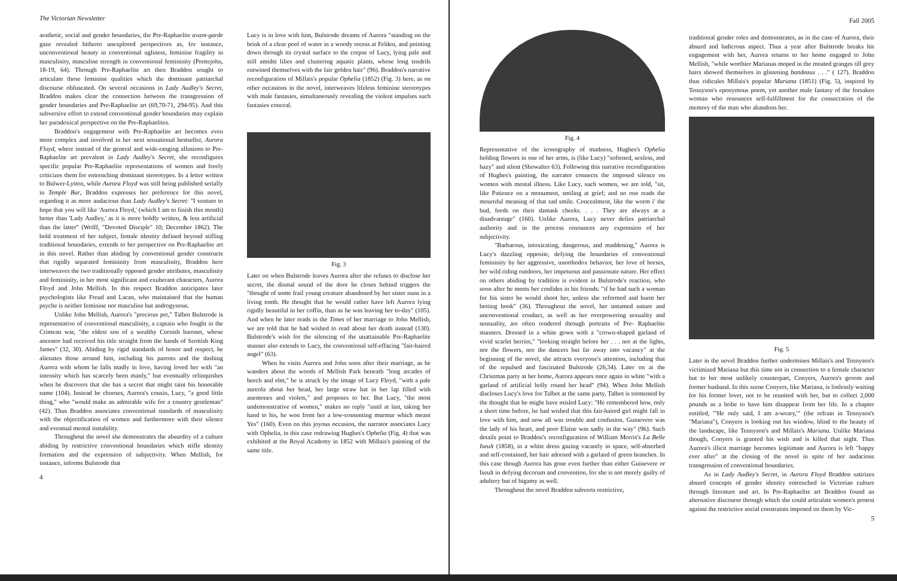The Victorian Newsletter
aesthetic, social and gender boundaries, the Pre-Raphaelite avant-garde gaze revealed hitherto unexplored perspectives as, for instance, unconventional beauty in conventional ugliness, feminine fragility in masculinity, masculine strength in conventional femininity (Prettejohn, 18-19, 64). Through Pre-Raphaelite art then Braddon sought to articulate those feminine qualities which the dominant patriarchal discourse obfuscated. On several occasions in Lady Audley's Secret, Braddon makes clear the connection between the transgression of gender boundaries and Pre-Raphaelite art (69,70-71, 294-95). And this subversive effort to extend conventional gender boundaries may explain her paradoxical perspective on the Pre-Raphaelites.
Braddon's engagement with Pre-Raphaelite art becomes even more complex and involved in her next sensational bestseller, Aurora Floyd, where instead of the general and wide-ranging allusions to Pre-Raphaelite art prevalent in Lady Audley's Secret, she reconfigures specific popular Pre-Raphaelite representations of women and freely criticizes them for entrenching dominant stereotypes. In a letter written to Bulwer-Lytton, while Aurora Floyd was still being published serially in Temple Bar, Braddon expresses her preference for this novel, regarding it as more audacious than Lady Audley's Secret: "I venture to hope that you will like 'Aurora Floyd,' (which I am to finish this month) better than 'Lady Audley,' as it is more boldly written, & less artificial than the latter" (Wolff, "Devoted Disciple" 10; December 1862). The bold treatment of her subject, female identity defined beyond stifling traditional boundaries, extends to her perspective on Pre-Raphaelite art in this novel. Rather than abiding by conventional gender constructs that rigidly separated femininity from masculinity, Braddon here interweaves the two traditionally opposed gender attributes, masculinity and femininity, in her most significant and exuberant characters, Aurora Floyd and John Mellish. In this respect Braddon anticipates later psychologists like Freud and Lacan, who maintained that the human psyche is neither feminine nor masculine but androgynous.
Unlike John Mellish, Aurora's "precious pet," Talbot Bulstrode is representative of conventional masculinity, a captain who fought in the Crimean war, "the eldest son of a wealthy Cornish baronet, whose ancestor had received his title straight from the hands of Scottish King James" (32, 30). Abiding by rigid standards of honor and respect, he alienates those around him, including his parents and the dashing Aurora with whom he falls madly in love, having loved her with "an intensity which has scarcely been manly," but eventually relinquishes when he discovers that she has a secret that might taint his honorable name (104). Instead he chooses, Aurora's cousin, Lucy, "a good little thing," who "would make an admirable wife for a country gentleman" (42). Thus Braddon associates conventional standards of masculinity with the objectification of women and furthermore with their silence and eventual mental instability.
Throughout the novel she demonstrates the absurdity of a culture abiding by restrictive conventional boundaries which stifle identity formation and the expression of subjectivity. When Mellish, for instance, informs Bulstrode that
4
Lucy is in love with him, Bulstrode dreams of Aurora "standing on the brink of a clear pool of water in a woody recess at Felden, and pointing down through its crystal surface to the corpse of Lucy, lying pale and still amidst lilies and clustering aquatic plants, whose long tendrils entwined themselves with the fair golden hair" (96). Braddon's narrative reconfiguration of Millais's popular Ophelia (1852) (Fig. 3) here, as on other occasions in the novel, interweaves lifeless feminine stereotypes with male fantasies, simultaneously revealing the violent impulses such fantasies conceal.
Fig. 3
Later on when Bulstrode leaves Aurora after she refuses to disclose her secret, the dismal sound of the door he closes behind triggers the "thought of some frail young creature abandoned by her sister nuns in a living tomb. He thought that he would rather have left Aurora lying rigidly beautiful in her coffin, than as he was leaving her to-day" (105). And when he later reads in the Times of her marriage to John Mellish, we are told that he had wished to read about her death instead (130). Bulstrode's wish for the silencing of the unattainable Pre-Raphaelite stunner also extends to Lucy, the conventional self-effacing "fair-haired angel" (63).
When he visits Aurora and John soon after their marriage, as he wanders about the woods of Mellish Park beneath "long arcades of beech and elm," he is struck by the image of Lucy Floyd, "with a pale aureola about her head, her large straw hat in her lap filled with anemones and violets," and proposes to her. But Lucy, "the most undemonstrative of women," makes no reply "until at last, taking her hand to his, he won from her a low-consenting murmur which meant Yes" (160). Even on this joyous occasion, the narrator associates Lucy with Ophelia, in this case redrawing Hughes's Ophelia (Fig. 4) that was exhibited at the Royal Academy in 1852 with Millais's painting of the same title.
Fall 2005
Fig. 4
Representative of the iconography of madness, Hughes's Ophelia holding flowers in one of her arms, is (like Lucy) "softened, sexless, and hazy" and silent (Showalter 63). Following this narrative reconfiguration of Hughes's painting, the narrator connects the imposed silence on women with mental illness. Like Lucy, such women, we are told, "sit, like Patience on a monument, smiling at grief; and no one reads the mournful meaning of that sad smile. Concealment, like the worm i' the bud, feeds on their damask cheeks. . . . They are always at a disadvantage" (160). Unlike Aurora, Lucy never defies patriarchal authority and in the process renounces any expression of her subjectivity.
"Barbarous, intoxicating, dangerous, and maddening," Aurora is Lucy's dazzling opposite, defying the boundaries of conventional femininity by her aggressive, unorthodox behavior, her love of horses, her wild riding outdoors, her impetuous and passionate nature. Her effect on others abiding by tradition is evident in Bulstrode's reaction, who soon after he meets her confides in his friends: "if he had such a woman for his sister he would shoot her, unless she reformed and burnt her betting book" (36). Throughout the novel, her untamed nature and unconventional conduct, as well as her overpowering sexuality and sensuality, are often rendered through portraits of Pre- Raphaelite stunners. Dressed in a white gown with a "crown-shaped garland of vivid scarlet berries," "looking straight before her . . . nor at the lights, nor the flowers, nor the dancers but far away into vacancy" at the beginning of the novel, she attracts everyone's attention, including that of the repulsed and fascinated Bulstrode (26,34). Later on at the Christmas party at her home, Aurora appears once again in white "with a garland of artificial holly round her head" (94). When John Mellish discloses Lucy's love for Talbot at the same party, Talbot is tormented by the thought that he might have misled Lucy: "He remembered how, only a short time before, he had wished that this fair-haired girl might fall in love with him, and now all was trouble and confusion. Guinevere was the lady of his heart, and poor Elaine was sadly in the way" (96). Such details point to Braddon's reconfiguration of William Morris's La Belle Iseult (1858), in a white dress gazing vacantly in space, self-absorbed and self-contained, her hair adorned with a garland of green branches. In this case though Aurora has gone even further than either Guinevere or Iseult in defying decorum and convention, for she is not merely guilty of adultery but of bigamy as well.
Throughout the novel Braddon subverts restrictive,
traditional gender roles and demonstrates, as in the case of Aurora, their absurd and ludicrous aspect. Thus a year after Bulstrode breaks his engagement with her, Aurora returns to her home engaged to John Mellish, "while worthier Marianas moped in the moated granges till grey hairs showed themselves in glistening bandeaux . . ." ( 127). Braddon thus ridicules Millais's popular Mariana (1851) (Fig. 5), inspired by Tennyson's eponymous poem, yet another male fantasy of the forsaken woman who renounces self-fulfillment for the consecration of the memory of the man who abandons her.
Fig. 5
Later in the novel Braddon further undermines Millais's and Tennyson's victimized Mariana but this time not in connection to a female character but to her most unlikely counterpart, Conyers, Aurora's groom and former husband. In this scene Conyers, like Mariana, is listlessly waiting for his former lover, not to be reunited with her, but to collect 2,000 pounds as a bribe to have him disappear from her life. In a chapter entitled, "'He only said, I am a-weary,'" (the refrain in Tennyson's "Mariana"), Conyers is looking out his window, blind to the beauty of the landscape, like Tennyson's and Millais's Mariana. Unlike Mariana though, Conyers is granted his wish and is killed that night. Thus Aurora's illicit marriage becomes legitimate and Aurora is left "happy ever after" at the closing of the novel in spite of her audacious transgression of conventional boundaries.
As in Lady Audley's Secret, in Aurora Floyd Braddon satirizes absurd concepts of gender identity entrenched in Victorian culture through literature and art. In Pre-Raphaelite art Braddon found an alternative discourse through which she could articulate women's protest against the restrictive social constraints imposed on them by Vic-
5